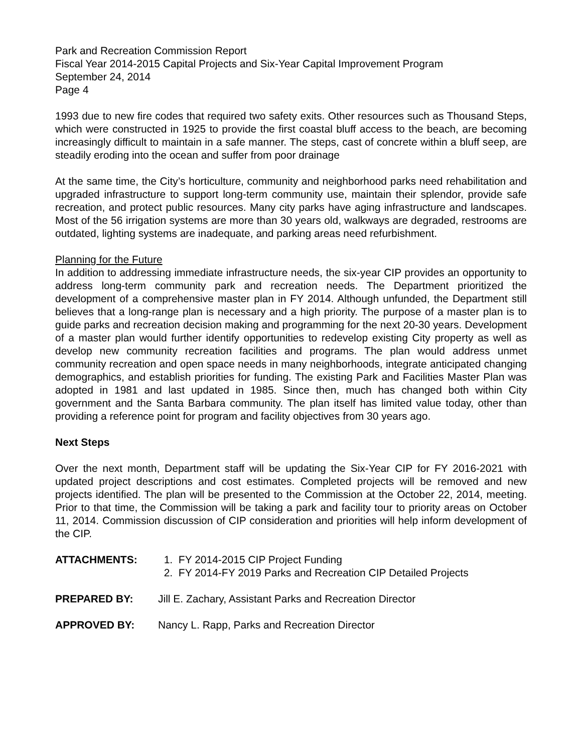Park and Recreation Commission Report
Fiscal Year 2014-2015 Capital Projects and Six-Year Capital Improvement Program
September 24, 2014
Page 4
1993 due to new fire codes that required two safety exits. Other resources such as Thousand Steps, which were constructed in 1925 to provide the first coastal bluff access to the beach, are becoming increasingly difficult to maintain in a safe manner. The steps, cast of concrete within a bluff seep, are steadily eroding into the ocean and suffer from poor drainage
At the same time, the City’s horticulture, community and neighborhood parks need rehabilitation and upgraded infrastructure to support long-term community use, maintain their splendor, provide safe recreation, and protect public resources. Many city parks have aging infrastructure and landscapes. Most of the 56 irrigation systems are more than 30 years old, walkways are degraded, restrooms are outdated, lighting systems are inadequate, and parking areas need refurbishment.
Planning for the Future
In addition to addressing immediate infrastructure needs, the six-year CIP provides an opportunity to address long-term community park and recreation needs. The Department prioritized the development of a comprehensive master plan in FY 2014. Although unfunded, the Department still believes that a long-range plan is necessary and a high priority. The purpose of a master plan is to guide parks and recreation decision making and programming for the next 20-30 years. Development of a master plan would further identify opportunities to redevelop existing City property as well as develop new community recreation facilities and programs. The plan would address unmet community recreation and open space needs in many neighborhoods, integrate anticipated changing demographics, and establish priorities for funding. The existing Park and Facilities Master Plan was adopted in 1981 and last updated in 1985. Since then, much has changed both within City government and the Santa Barbara community. The plan itself has limited value today, other than providing a reference point for program and facility objectives from 30 years ago.
Next Steps
Over the next month, Department staff will be updating the Six-Year CIP for FY 2016-2021 with updated project descriptions and cost estimates. Completed projects will be removed and new projects identified. The plan will be presented to the Commission at the October 22, 2014, meeting. Prior to that time, the Commission will be taking a park and facility tour to priority areas on October 11, 2014. Commission discussion of CIP consideration and priorities will help inform development of the CIP.
ATTACHMENTS: 1. FY 2014-2015 CIP Project Funding
2. FY 2014-FY 2019 Parks and Recreation CIP Detailed Projects
PREPARED BY: Jill E. Zachary, Assistant Parks and Recreation Director
APPROVED BY: Nancy L. Rapp, Parks and Recreation Director